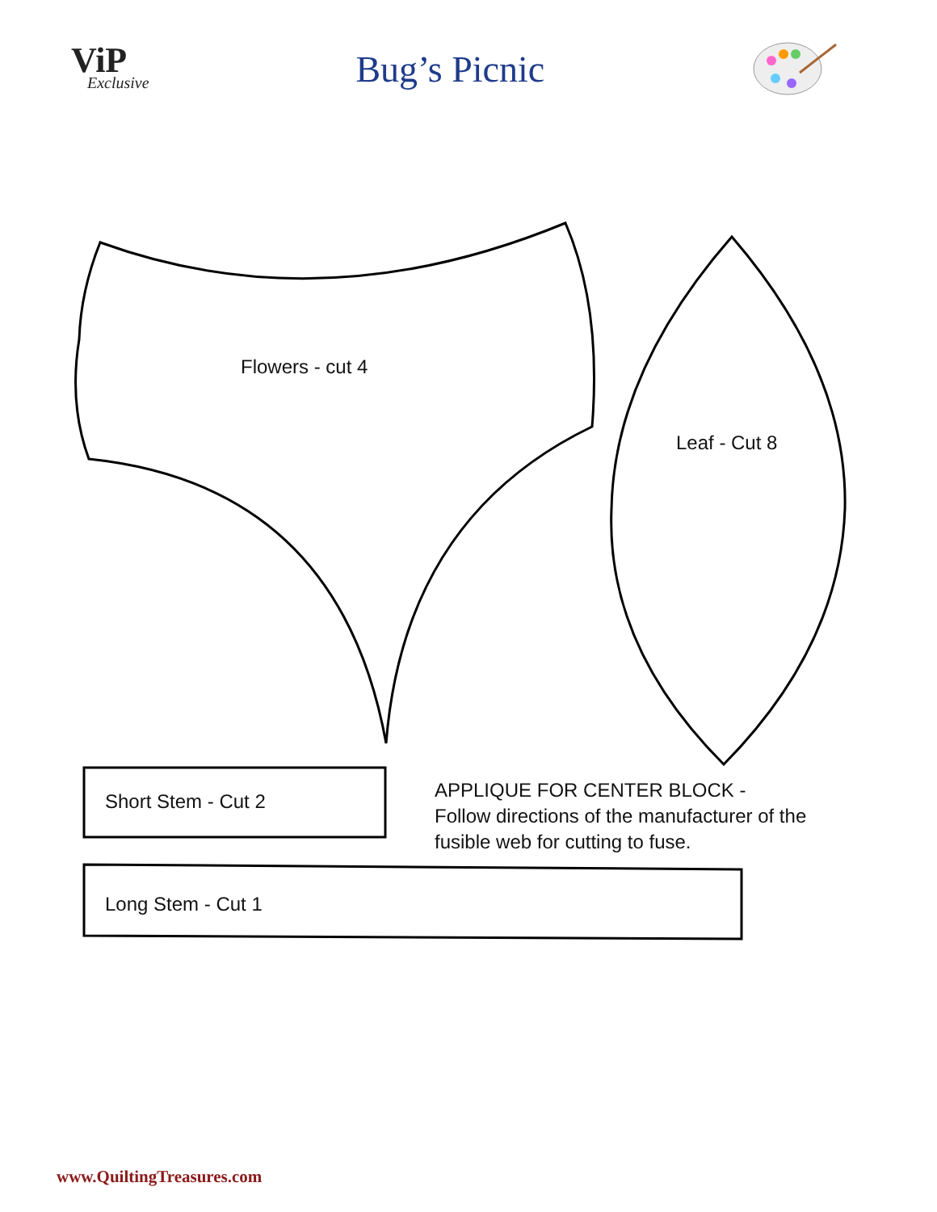ViP
Exclusive
Bug’s Picnic
Flowers - cut 4
Leaf - Cut 8
Short Stem - Cut 2
APPLIQUE FOR CENTER BLOCK -
Follow directions of the manufacturer of the
fusible web for cutting to fuse.
Long Stem - Cut 1
www.QuiltingTreasures.com